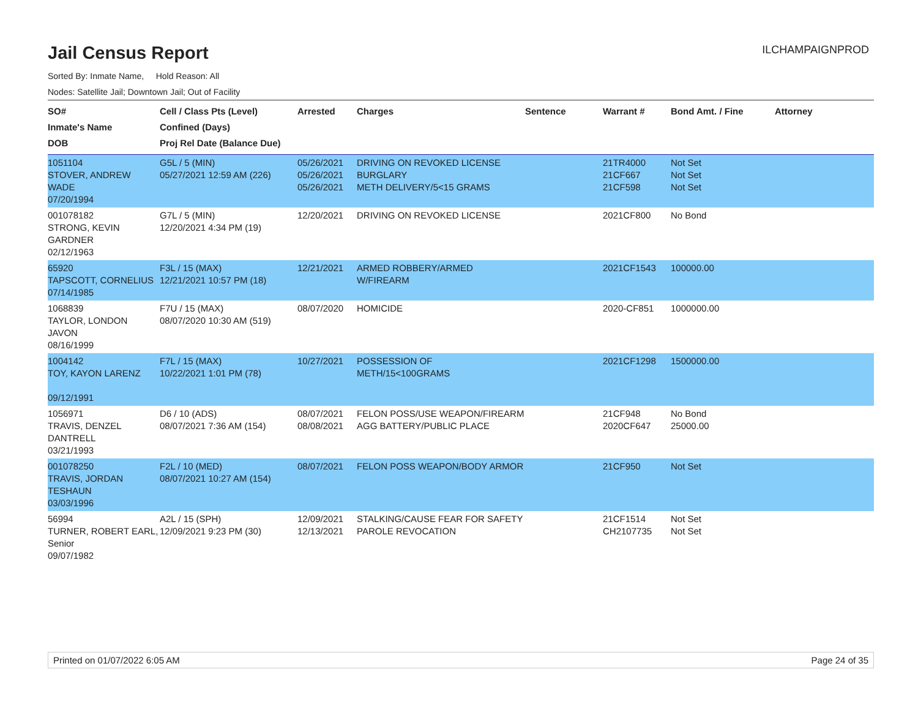Jail Census Report
ILCHAMPAIGNPROD
Sorted By: Inmate Name, Hold Reason: All
Nodes: Satellite Jail; Downtown Jail; Out of Facility
| SO# Inmate's Name DOB | Cell / Class Pts (Level) Confined (Days) Proj Rel Date (Balance Due) | Arrested | Charges | Sentence | Warrant # | Bond Amt. / Fine | Attorney |
| --- | --- | --- | --- | --- | --- | --- | --- |
| 1051104 STOVER, ANDREW WADE 07/20/1994 | G5L / 5 (MIN) 05/27/2021 12:59 AM (226) | 05/26/2021 05/26/2021 05/26/2021 | DRIVING ON REVOKED LICENSE BURGLARY METH DELIVERY/5<15 GRAMS | | 21TR4000 21CF667 21CF598 | Not Set Not Set Not Set | |
| 001078182 STRONG, KEVIN GARDNER 02/12/1963 | G7L / 5 (MIN) 12/20/2021 4:34 PM (19) | 12/20/2021 | DRIVING ON REVOKED LICENSE | | 2021CF800 | No Bond | |
| 65920 TAPSCOTT, CORNELIUS 07/14/1985 | F3L / 15 (MAX) 12/21/2021 10:57 PM (18) | 12/21/2021 | ARMED ROBBERY/ARMED W/FIREARM | | 2021CF1543 | 100000.00 | |
| 1068839 TAYLOR, LONDON JAVON 08/16/1999 | F7U / 15 (MAX) 08/07/2020 10:30 AM (519) | 08/07/2020 | HOMICIDE | | 2020-CF851 | 1000000.00 | |
| 1004142 TOY, KAYON LARENZ 09/12/1991 | F7L / 15 (MAX) 10/22/2021 1:01 PM (78) | 10/27/2021 | POSSESSION OF METH/15<100GRAMS | | 2021CF1298 | 1500000.00 | |
| 1056971 TRAVIS, DENZEL DANTRELL 03/21/1993 | D6 / 10 (ADS) 08/07/2021 7:36 AM (154) | 08/07/2021 08/08/2021 | FELON POSS/USE WEAPON/FIREARM AGG BATTERY/PUBLIC PLACE | | 21CF948 2020CF647 | No Bond 25000.00 | |
| 001078250 TRAVIS, JORDAN TESHAUN 03/03/1996 | F2L / 10 (MED) 08/07/2021 10:27 AM (154) | 08/07/2021 | FELON POSS WEAPON/BODY ARMOR | | 21CF950 | Not Set | |
| 56994 TURNER, ROBERT EARL, Senior 09/07/1982 | A2L / 15 (SPH) 12/09/2021 9:23 PM (30) | 12/09/2021 12/13/2021 | STALKING/CAUSE FEAR FOR SAFETY PAROLE REVOCATION | | 21CF1514 CH2107735 | Not Set Not Set | |
Printed on 01/07/2022 6:05 AM Page 24 of 35